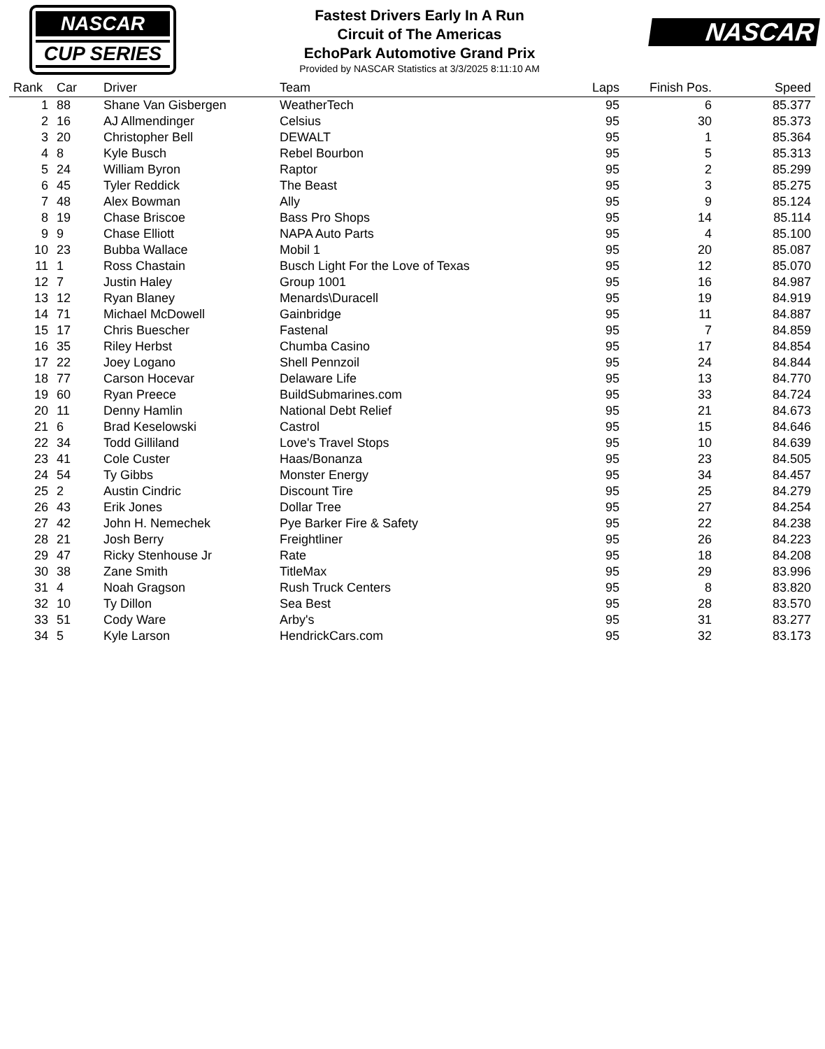NASCAR
CUP SERIES
Fastest Drivers Early In A Run
Circuit of The Americas
EchoPark Automotive Grand Prix
Provided by NASCAR Statistics at 3/3/2025 8:11:10 AM
NASCAR
| Rank | Car | Driver | Team | Laps | Finish Pos. | Speed |
| --- | --- | --- | --- | --- | --- | --- |
| 1 | 88 | Shane Van Gisbergen | WeatherTech | 95 | 6 | 85.377 |
| 2 | 16 | AJ Allmendinger | Celsius | 95 | 30 | 85.373 |
| 3 | 20 | Christopher Bell | DEWALT | 95 | 1 | 85.364 |
| 4 | 8 | Kyle Busch | Rebel Bourbon | 95 | 5 | 85.313 |
| 5 | 24 | William Byron | Raptor | 95 | 2 | 85.299 |
| 6 | 45 | Tyler Reddick | The Beast | 95 | 3 | 85.275 |
| 7 | 48 | Alex Bowman | Ally | 95 | 9 | 85.124 |
| 8 | 19 | Chase Briscoe | Bass Pro Shops | 95 | 14 | 85.114 |
| 9 | 9 | Chase Elliott | NAPA Auto Parts | 95 | 4 | 85.100 |
| 10 | 23 | Bubba Wallace | Mobil 1 | 95 | 20 | 85.087 |
| 11 | 1 | Ross Chastain | Busch Light For the Love of Texas | 95 | 12 | 85.070 |
| 12 | 7 | Justin Haley | Group 1001 | 95 | 16 | 84.987 |
| 13 | 12 | Ryan Blaney | Menards\Duracell | 95 | 19 | 84.919 |
| 14 | 71 | Michael McDowell | Gainbridge | 95 | 11 | 84.887 |
| 15 | 17 | Chris Buescher | Fastenal | 95 | 7 | 84.859 |
| 16 | 35 | Riley Herbst | Chumba Casino | 95 | 17 | 84.854 |
| 17 | 22 | Joey Logano | Shell Pennzoil | 95 | 24 | 84.844 |
| 18 | 77 | Carson Hocevar | Delaware Life | 95 | 13 | 84.770 |
| 19 | 60 | Ryan Preece | BuildSubmarines.com | 95 | 33 | 84.724 |
| 20 | 11 | Denny Hamlin | National Debt Relief | 95 | 21 | 84.673 |
| 21 | 6 | Brad Keselowski | Castrol | 95 | 15 | 84.646 |
| 22 | 34 | Todd Gilliland | Love's Travel Stops | 95 | 10 | 84.639 |
| 23 | 41 | Cole Custer | Haas/Bonanza | 95 | 23 | 84.505 |
| 24 | 54 | Ty Gibbs | Monster Energy | 95 | 34 | 84.457 |
| 25 | 2 | Austin Cindric | Discount Tire | 95 | 25 | 84.279 |
| 26 | 43 | Erik Jones | Dollar Tree | 95 | 27 | 84.254 |
| 27 | 42 | John H. Nemechek | Pye Barker Fire & Safety | 95 | 22 | 84.238 |
| 28 | 21 | Josh Berry | Freightliner | 95 | 26 | 84.223 |
| 29 | 47 | Ricky Stenhouse Jr | Rate | 95 | 18 | 84.208 |
| 30 | 38 | Zane Smith | TitleMax | 95 | 29 | 83.996 |
| 31 | 4 | Noah Gragson | Rush Truck Centers | 95 | 8 | 83.820 |
| 32 | 10 | Ty Dillon | Sea Best | 95 | 28 | 83.570 |
| 33 | 51 | Cody Ware | Arby's | 95 | 31 | 83.277 |
| 34 | 5 | Kyle Larson | HendrickCars.com | 95 | 32 | 83.173 |